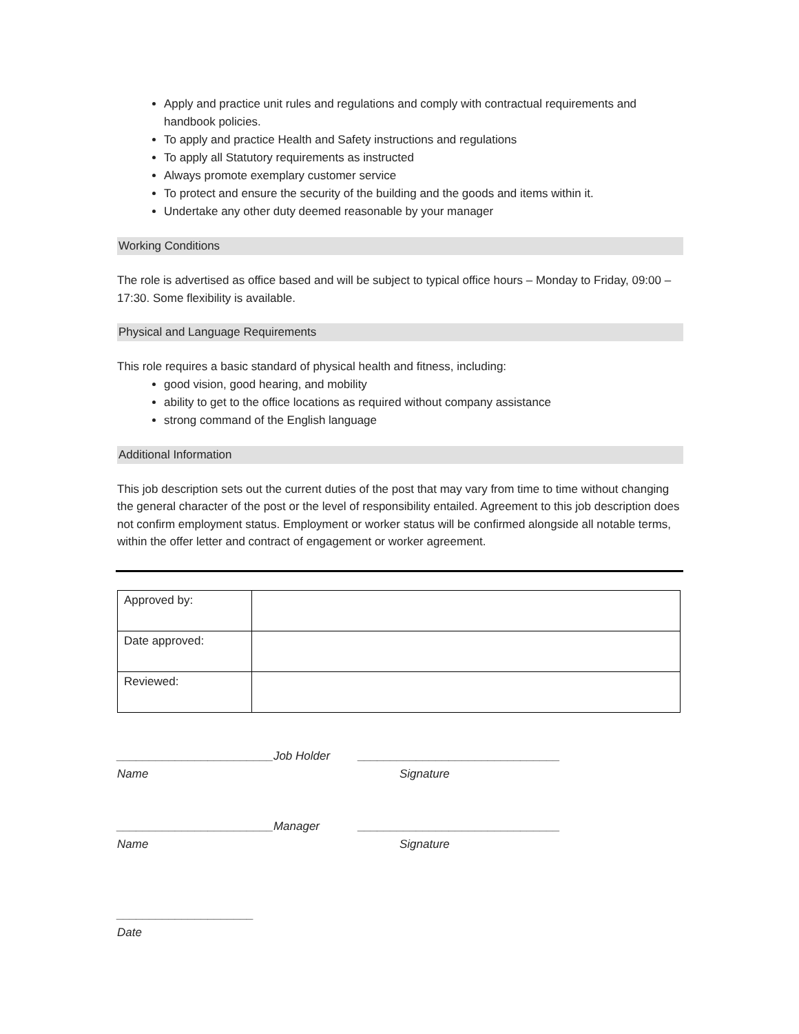Apply and practice unit rules and regulations and comply with contractual requirements and handbook policies.
To apply and practice Health and Safety instructions and regulations
To apply all Statutory requirements as instructed
Always promote exemplary customer service
To protect and ensure the security of the building and the goods and items within it.
Undertake any other duty deemed reasonable by your manager
Working Conditions
The role is advertised as office based and will be subject to typical office hours – Monday to Friday, 09:00 – 17:30. Some flexibility is available.
Physical and Language Requirements
This role requires a basic standard of physical health and fitness, including:
good vision, good hearing, and mobility
ability to get to the office locations as required without company assistance
strong command of the English language
Additional Information
This job description sets out the current duties of the post that may vary from time to time without changing the general character of the post or the level of responsibility entailed. Agreement to this job description does not confirm employment status. Employment or worker status will be confirmed alongside all notable terms, within the offer letter and contract of engagement or worker agreement.
| Approved by: | |
| Date approved: | |
| Reviewed: | |
________________________Job Holder _______________________________
Name Signature
________________________Manager _______________________________
Name Signature
_____________________
Date